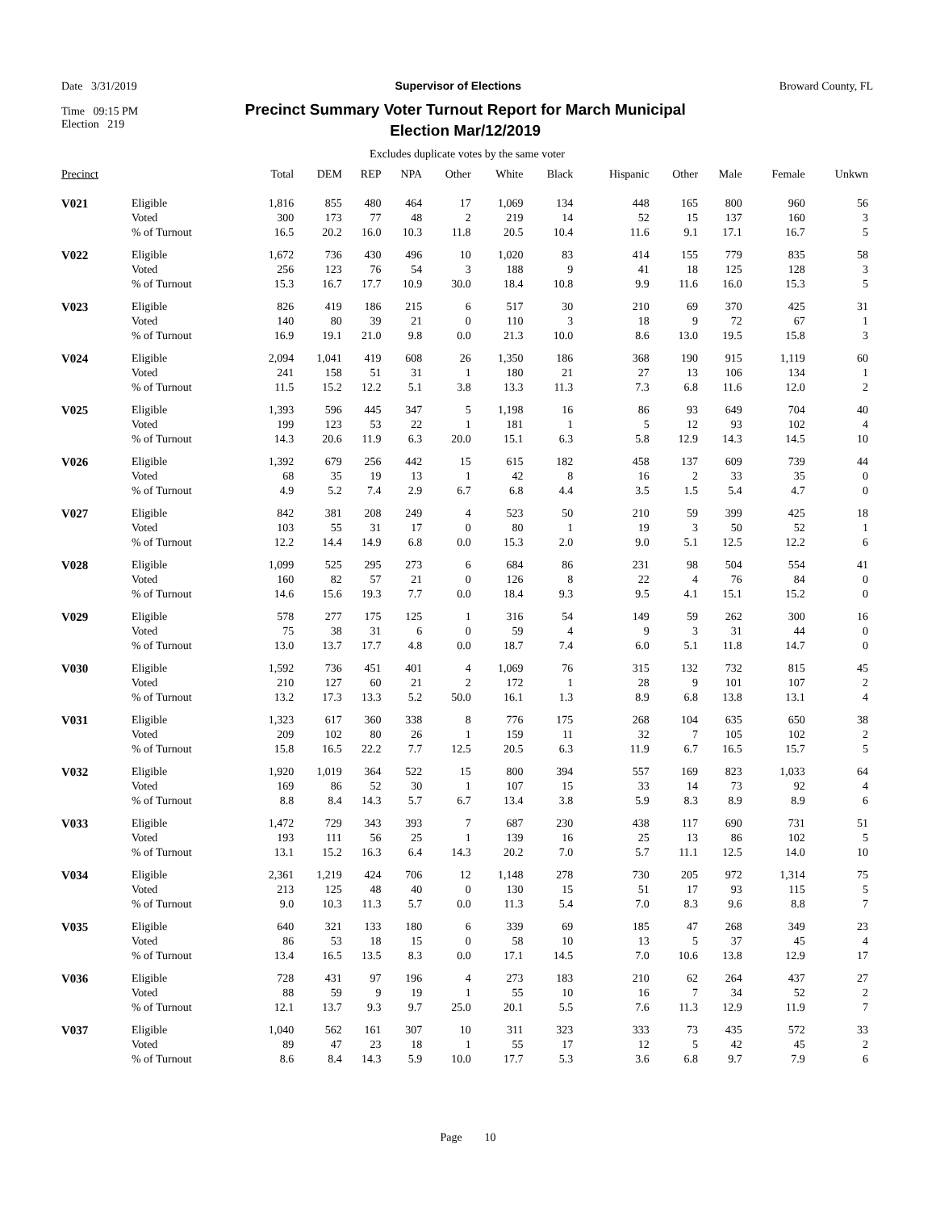Date 3/31/2019 Supervisor of Elections Broward County, FL
Time 09:15 PM
Election 219
Precinct Summary Voter Turnout Report for March Municipal Election Mar/12/2019
Excludes duplicate votes by the same voter
| Precinct | | Total | DEM | REP | NPA | Other | White | Black | Hispanic | Other | Male | Female | Unkwn |
| --- | --- | --- | --- | --- | --- | --- | --- | --- | --- | --- | --- | --- | --- |
| V021 | Eligible | 1,816 | 855 | 480 | 464 | 17 | 1,069 | 134 | 448 | 165 | 800 | 960 | 56 |
| | Voted | 300 | 173 | 77 | 48 | 2 | 219 | 14 | 52 | 15 | 137 | 160 | 3 |
| | % of Turnout | 16.5 | 20.2 | 16.0 | 10.3 | 11.8 | 20.5 | 10.4 | 11.6 | 9.1 | 17.1 | 16.7 | 5 |
| V022 | Eligible | 1,672 | 736 | 430 | 496 | 10 | 1,020 | 83 | 414 | 155 | 779 | 835 | 58 |
| | Voted | 256 | 123 | 76 | 54 | 3 | 188 | 9 | 41 | 18 | 125 | 128 | 3 |
| | % of Turnout | 15.3 | 16.7 | 17.7 | 10.9 | 30.0 | 18.4 | 10.8 | 9.9 | 11.6 | 16.0 | 15.3 | 5 |
| V023 | Eligible | 826 | 419 | 186 | 215 | 6 | 517 | 30 | 210 | 69 | 370 | 425 | 31 |
| | Voted | 140 | 80 | 39 | 21 | 0 | 110 | 3 | 18 | 9 | 72 | 67 | 1 |
| | % of Turnout | 16.9 | 19.1 | 21.0 | 9.8 | 0.0 | 21.3 | 10.0 | 8.6 | 13.0 | 19.5 | 15.8 | 3 |
| V024 | Eligible | 2,094 | 1,041 | 419 | 608 | 26 | 1,350 | 186 | 368 | 190 | 915 | 1,119 | 60 |
| | Voted | 241 | 158 | 51 | 31 | 1 | 180 | 21 | 27 | 13 | 106 | 134 | 1 |
| | % of Turnout | 11.5 | 15.2 | 12.2 | 5.1 | 3.8 | 13.3 | 11.3 | 7.3 | 6.8 | 11.6 | 12.0 | 2 |
| V025 | Eligible | 1,393 | 596 | 445 | 347 | 5 | 1,198 | 16 | 86 | 93 | 649 | 704 | 40 |
| | Voted | 199 | 123 | 53 | 22 | 1 | 181 | 1 | 5 | 12 | 93 | 102 | 4 |
| | % of Turnout | 14.3 | 20.6 | 11.9 | 6.3 | 20.0 | 15.1 | 6.3 | 5.8 | 12.9 | 14.3 | 14.5 | 10 |
| V026 | Eligible | 1,392 | 679 | 256 | 442 | 15 | 615 | 182 | 458 | 137 | 609 | 739 | 44 |
| | Voted | 68 | 35 | 19 | 13 | 1 | 42 | 8 | 16 | 2 | 33 | 35 | 0 |
| | % of Turnout | 4.9 | 5.2 | 7.4 | 2.9 | 6.7 | 6.8 | 4.4 | 3.5 | 1.5 | 5.4 | 4.7 | 0 |
| V027 | Eligible | 842 | 381 | 208 | 249 | 4 | 523 | 50 | 210 | 59 | 399 | 425 | 18 |
| | Voted | 103 | 55 | 31 | 17 | 0 | 80 | 1 | 19 | 3 | 50 | 52 | 1 |
| | % of Turnout | 12.2 | 14.4 | 14.9 | 6.8 | 0.0 | 15.3 | 2.0 | 9.0 | 5.1 | 12.5 | 12.2 | 6 |
| V028 | Eligible | 1,099 | 525 | 295 | 273 | 6 | 684 | 86 | 231 | 98 | 504 | 554 | 41 |
| | Voted | 160 | 82 | 57 | 21 | 0 | 126 | 8 | 22 | 4 | 76 | 84 | 0 |
| | % of Turnout | 14.6 | 15.6 | 19.3 | 7.7 | 0.0 | 18.4 | 9.3 | 9.5 | 4.1 | 15.1 | 15.2 | 0 |
| V029 | Eligible | 578 | 277 | 175 | 125 | 1 | 316 | 54 | 149 | 59 | 262 | 300 | 16 |
| | Voted | 75 | 38 | 31 | 6 | 0 | 59 | 4 | 9 | 3 | 31 | 44 | 0 |
| | % of Turnout | 13.0 | 13.7 | 17.7 | 4.8 | 0.0 | 18.7 | 7.4 | 6.0 | 5.1 | 11.8 | 14.7 | 0 |
| V030 | Eligible | 1,592 | 736 | 451 | 401 | 4 | 1,069 | 76 | 315 | 132 | 732 | 815 | 45 |
| | Voted | 210 | 127 | 60 | 21 | 2 | 172 | 1 | 28 | 9 | 101 | 107 | 2 |
| | % of Turnout | 13.2 | 17.3 | 13.3 | 5.2 | 50.0 | 16.1 | 1.3 | 8.9 | 6.8 | 13.8 | 13.1 | 4 |
| V031 | Eligible | 1,323 | 617 | 360 | 338 | 8 | 776 | 175 | 268 | 104 | 635 | 650 | 38 |
| | Voted | 209 | 102 | 80 | 26 | 1 | 159 | 11 | 32 | 7 | 105 | 102 | 2 |
| | % of Turnout | 15.8 | 16.5 | 22.2 | 7.7 | 12.5 | 20.5 | 6.3 | 11.9 | 6.7 | 16.5 | 15.7 | 5 |
| V032 | Eligible | 1,920 | 1,019 | 364 | 522 | 15 | 800 | 394 | 557 | 169 | 823 | 1,033 | 64 |
| | Voted | 169 | 86 | 52 | 30 | 1 | 107 | 15 | 33 | 14 | 73 | 92 | 4 |
| | % of Turnout | 8.8 | 8.4 | 14.3 | 5.7 | 6.7 | 13.4 | 3.8 | 5.9 | 8.3 | 8.9 | 8.9 | 6 |
| V033 | Eligible | 1,472 | 729 | 343 | 393 | 7 | 687 | 230 | 438 | 117 | 690 | 731 | 51 |
| | Voted | 193 | 111 | 56 | 25 | 1 | 139 | 16 | 25 | 13 | 86 | 102 | 5 |
| | % of Turnout | 13.1 | 15.2 | 16.3 | 6.4 | 14.3 | 20.2 | 7.0 | 5.7 | 11.1 | 12.5 | 14.0 | 10 |
| V034 | Eligible | 2,361 | 1,219 | 424 | 706 | 12 | 1,148 | 278 | 730 | 205 | 972 | 1,314 | 75 |
| | Voted | 213 | 125 | 48 | 40 | 0 | 130 | 15 | 51 | 17 | 93 | 115 | 5 |
| | % of Turnout | 9.0 | 10.3 | 11.3 | 5.7 | 0.0 | 11.3 | 5.4 | 7.0 | 8.3 | 9.6 | 8.8 | 7 |
| V035 | Eligible | 640 | 321 | 133 | 180 | 6 | 339 | 69 | 185 | 47 | 268 | 349 | 23 |
| | Voted | 86 | 53 | 18 | 15 | 0 | 58 | 10 | 13 | 5 | 37 | 45 | 4 |
| | % of Turnout | 13.4 | 16.5 | 13.5 | 8.3 | 0.0 | 17.1 | 14.5 | 7.0 | 10.6 | 13.8 | 12.9 | 17 |
| V036 | Eligible | 728 | 431 | 97 | 196 | 4 | 273 | 183 | 210 | 62 | 264 | 437 | 27 |
| | Voted | 88 | 59 | 9 | 19 | 1 | 55 | 10 | 16 | 7 | 34 | 52 | 2 |
| | % of Turnout | 12.1 | 13.7 | 9.3 | 9.7 | 25.0 | 20.1 | 5.5 | 7.6 | 11.3 | 12.9 | 11.9 | 7 |
| V037 | Eligible | 1,040 | 562 | 161 | 307 | 10 | 311 | 323 | 333 | 73 | 435 | 572 | 33 |
| | Voted | 89 | 47 | 23 | 18 | 1 | 55 | 17 | 12 | 5 | 42 | 45 | 2 |
| | % of Turnout | 8.6 | 8.4 | 14.3 | 5.9 | 10.0 | 17.7 | 5.3 | 3.6 | 6.8 | 9.7 | 7.9 | 6 |
Page 10